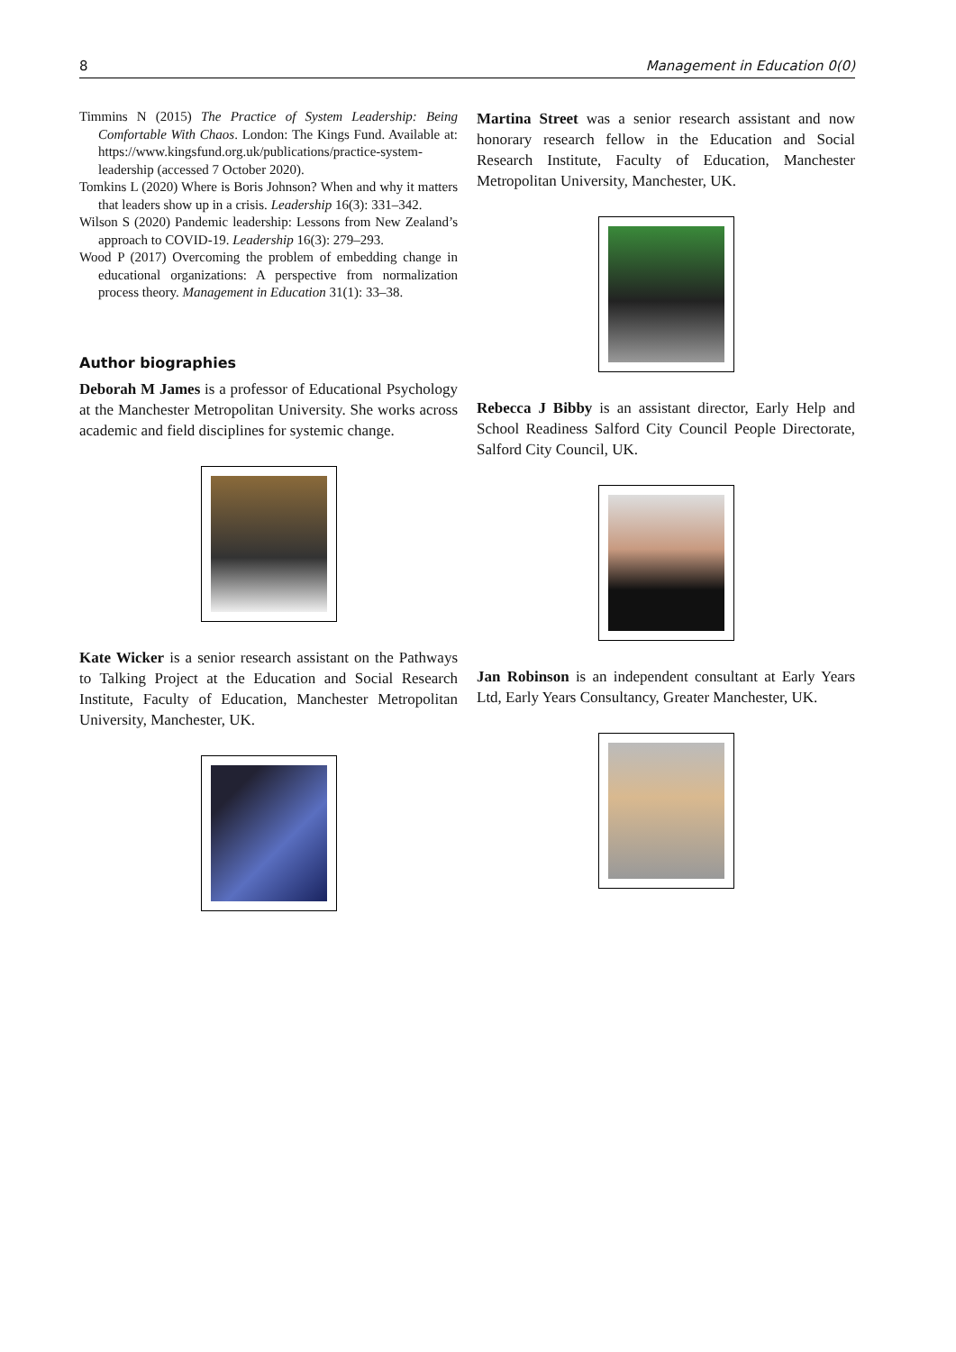8 Management in Education 0(0)
Timmins N (2015) The Practice of System Leadership: Being Comfortable With Chaos. London: The Kings Fund. Available at: https://www.kingsfund.org.uk/publications/practice-system-leadership (accessed 7 October 2020).
Tomkins L (2020) Where is Boris Johnson? When and why it matters that leaders show up in a crisis. Leadership 16(3): 331–342.
Wilson S (2020) Pandemic leadership: Lessons from New Zealand’s approach to COVID-19. Leadership 16(3): 279–293.
Wood P (2017) Overcoming the problem of embedding change in educational organizations: A perspective from normalization process theory. Management in Education 31(1): 33–38.
Author biographies
Deborah M James is a professor of Educational Psychology at the Manchester Metropolitan University. She works across academic and field disciplines for systemic change.
Kate Wicker is a senior research assistant on the Pathways to Talking Project at the Education and Social Research Institute, Faculty of Education, Manchester Metropolitan University, Manchester, UK.
Martina Street was a senior research assistant and now honorary research fellow in the Education and Social Research Institute, Faculty of Education, Manchester Metropolitan University, Manchester, UK.
Rebecca J Bibby is an assistant director, Early Help and School Readiness Salford City Council People Directorate, Salford City Council, UK.
Jan Robinson is an independent consultant at Early Years Ltd, Early Years Consultancy, Greater Manchester, UK.